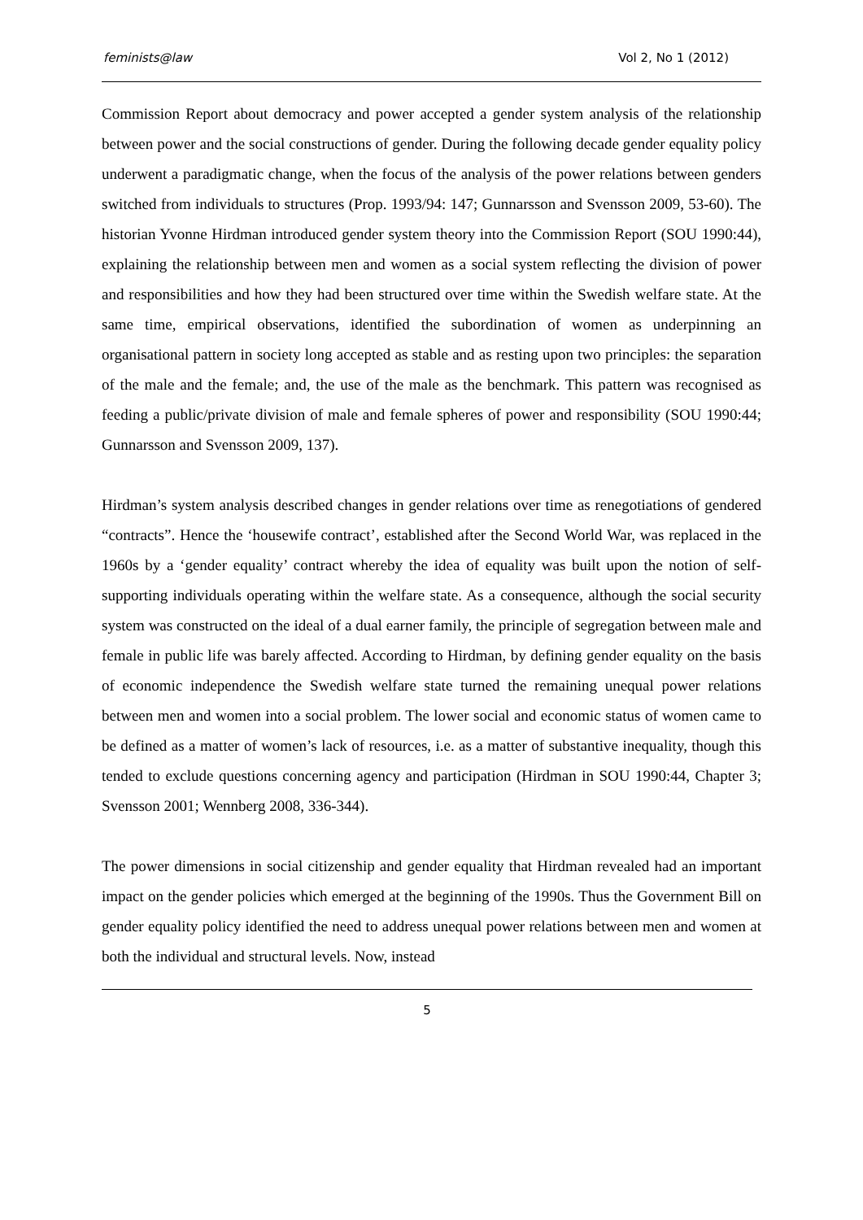feminists@law Vol 2, No 1 (2012)
Commission Report about democracy and power accepted a gender system analysis of the relationship between power and the social constructions of gender. During the following decade gender equality policy underwent a paradigmatic change, when the focus of the analysis of the power relations between genders switched from individuals to structures (Prop. 1993/94: 147; Gunnarsson and Svensson 2009, 53-60). The historian Yvonne Hirdman introduced gender system theory into the Commission Report (SOU 1990:44), explaining the relationship between men and women as a social system reflecting the division of power and responsibilities and how they had been structured over time within the Swedish welfare state. At the same time, empirical observations, identified the subordination of women as underpinning an organisational pattern in society long accepted as stable and as resting upon two principles: the separation of the male and the female; and, the use of the male as the benchmark. This pattern was recognised as feeding a public/private division of male and female spheres of power and responsibility (SOU 1990:44; Gunnarsson and Svensson 2009, 137).
Hirdman’s system analysis described changes in gender relations over time as renegotiations of gendered “contracts”. Hence the ‘housewife contract’, established after the Second World War, was replaced in the 1960s by a ‘gender equality’ contract whereby the idea of equality was built upon the notion of self-supporting individuals operating within the welfare state. As a consequence, although the social security system was constructed on the ideal of a dual earner family, the principle of segregation between male and female in public life was barely affected. According to Hirdman, by defining gender equality on the basis of economic independence the Swedish welfare state turned the remaining unequal power relations between men and women into a social problem. The lower social and economic status of women came to be defined as a matter of women’s lack of resources, i.e. as a matter of substantive inequality, though this tended to exclude questions concerning agency and participation (Hirdman in SOU 1990:44, Chapter 3; Svensson 2001; Wennberg 2008, 336-344).
The power dimensions in social citizenship and gender equality that Hirdman revealed had an important impact on the gender policies which emerged at the beginning of the 1990s. Thus the Government Bill on gender equality policy identified the need to address unequal power relations between men and women at both the individual and structural levels. Now, instead
5